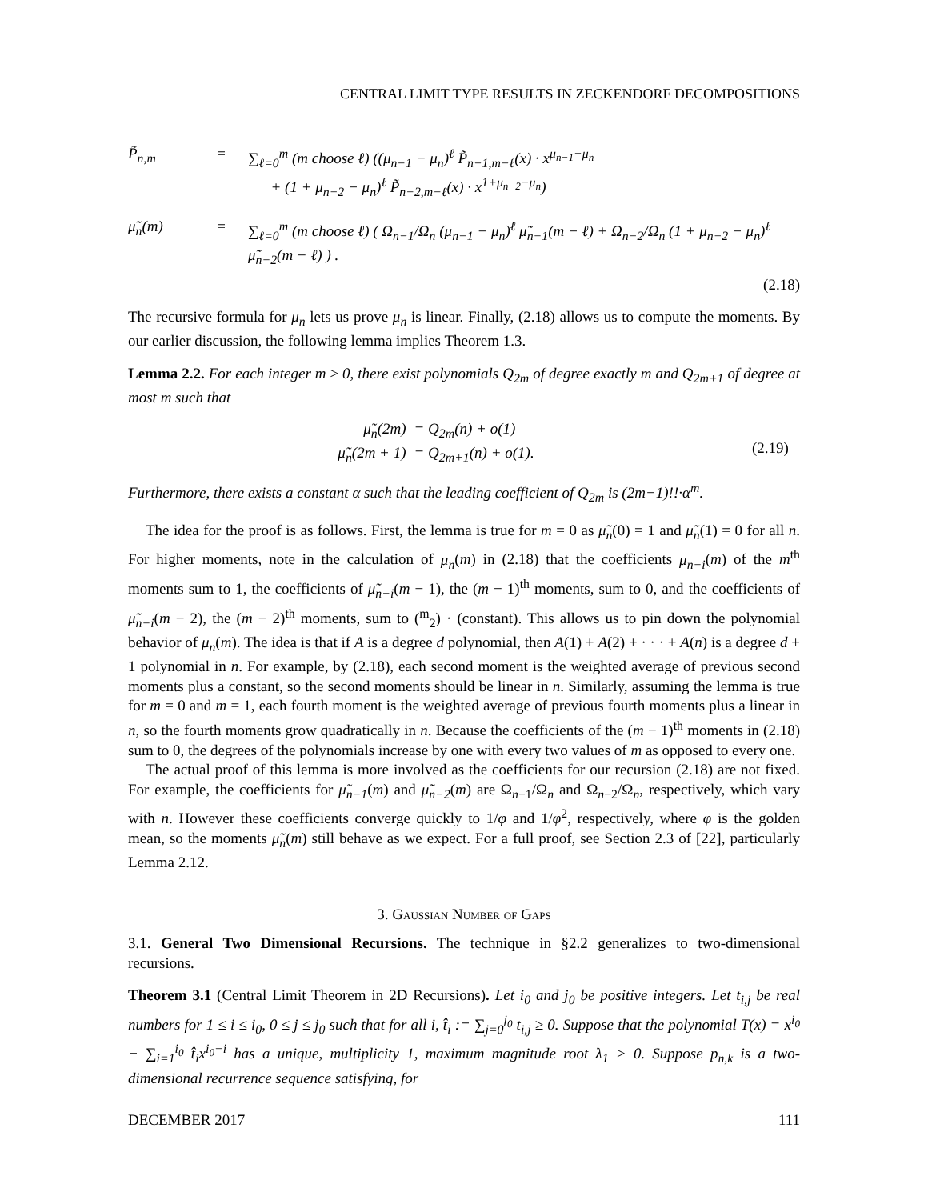CENTRAL LIMIT TYPE RESULTS IN ZECKENDORF DECOMPOSITIONS
P̃<sub>n,m</sub>
=
∑<sub>ℓ=0</sub><sup>m</sup> (m choose ℓ) ((μ<sub>n−1</sub> − μ<sub>n</sub>)<sup>ℓ</sup> P̃<sub>n−1,m−ℓ</sub>(x) · x<sup>μ<sub>n−1</sub>−μ<sub>n</sub></sup>
+ (1 + μ<sub>n−2</sub> − μ<sub>n</sub>)<sup>ℓ</sup> P̃<sub>n−2,m−ℓ</sub>(x) · x<sup>1+μ<sub>n−2</sub>−μ<sub>n</sub></sup>)
μ̃<sub>n</sub>(m)
=
∑<sub>ℓ=0</sub><sup>m</sup> (m choose ℓ) ( Ω<sub>n−1</sub>/Ω<sub>n</sub> (μ<sub>n−1</sub> − μ<sub>n</sub>)<sup>ℓ</sup> μ̃<sub>n−1</sub>(m − ℓ) + Ω<sub>n−2</sub>/Ω<sub>n</sub> (1 + μ<sub>n−2</sub> − μ<sub>n</sub>)<sup>ℓ</sup> μ̃<sub>n−2</sub>(m − ℓ) ) .
(2.18)
The recursive formula for μ<sub>n</sub> lets us prove μ<sub>n</sub> is linear. Finally, (2.18) allows us to compute the moments. By our earlier discussion, the following lemma implies Theorem 1.3.
Lemma 2.2. For each integer m ≥ 0, there exist polynomials Q<sub>2m</sub> of degree exactly m and Q<sub>2m+1</sub> of degree at most m such that
μ̃<sub>n</sub>(2m)
μ̃<sub>n</sub>(2m + 1)
= Q<sub>2m</sub>(n) + o(1)
= Q<sub>2m+1</sub>(n) + o(1).
(2.19)
Furthermore, there exists a constant α such that the leading coefficient of Q<sub>2m</sub> is (2m−1)!!·α<sup>m</sup>.
The idea for the proof is as follows. First, the lemma is true for m = 0 as μ̃<sub>n</sub>(0) = 1 and μ̃<sub>n</sub>(1) = 0 for all n. For higher moments, note in the calculation of μ<sub>n</sub>(m) in (2.18) that the coefficients μ<sub>n−i</sub>(m) of the m<sup>th</sup> moments sum to 1, the coefficients of μ̃<sub>n−i</sub>(m − 1), the (m − 1)<sup>th</sup> moments, sum to 0, and the coefficients of μ̃<sub>n−i</sub>(m − 2), the (m − 2)<sup>th</sup> moments, sum to (<sup>m</sup><sub>2</sub>) · (constant). This allows us to pin down the polynomial behavior of μ<sub>n</sub>(m). The idea is that if A is a degree d polynomial, then A(1) + A(2) + · · · + A(n) is a degree d + 1 polynomial in n. For example, by (2.18), each second moment is the weighted average of previous second moments plus a constant, so the second moments should be linear in n. Similarly, assuming the lemma is true for m = 0 and m = 1, each fourth moment is the weighted average of previous fourth moments plus a linear in n, so the fourth moments grow quadratically in n. Because the coefficients of the (m − 1)<sup>th</sup> moments in (2.18) sum to 0, the degrees of the polynomials increase by one with every two values of m as opposed to every one.
The actual proof of this lemma is more involved as the coefficients for our recursion (2.18) are not fixed. For example, the coefficients for μ̃<sub>n−1</sub>(m) and μ̃<sub>n−2</sub>(m) are Ω<sub>n−1</sub>/Ω<sub>n</sub> and Ω<sub>n−2</sub>/Ω<sub>n</sub>, respectively, which vary with n. However these coefficients converge quickly to 1/φ and 1/φ<sup>2</sup>, respectively, where φ is the golden mean, so the moments μ̃<sub>n</sub>(m) still behave as we expect. For a full proof, see Section 2.3 of [22], particularly Lemma 2.12.
3. Gaussian Number of Gaps
3.1. General Two Dimensional Recursions. The technique in §2.2 generalizes to two-dimensional recursions.
Theorem 3.1 (Central Limit Theorem in 2D Recursions). Let i<sub>0</sub> and j<sub>0</sub> be positive integers. Let t<sub>i,j</sub> be real numbers for 1 ≤ i ≤ i<sub>0</sub>, 0 ≤ j ≤ j<sub>0</sub> such that for all i, t̂<sub>i</sub> := ∑<sub>j=0</sub><sup>j<sub>0</sub></sup> t<sub>i,j</sub> ≥ 0. Suppose that the polynomial T(x) = x<sup>i<sub>0</sub></sup> − ∑<sub>i=1</sub><sup>i<sub>0</sub></sup> t̂<sub>i</sub>x<sup>i<sub>0</sub>−i</sup> has a unique, multiplicity 1, maximum magnitude root λ<sub>1</sub> > 0. Suppose p<sub>n,k</sub> is a two-dimensional recurrence sequence satisfying, for
DECEMBER 2017 111